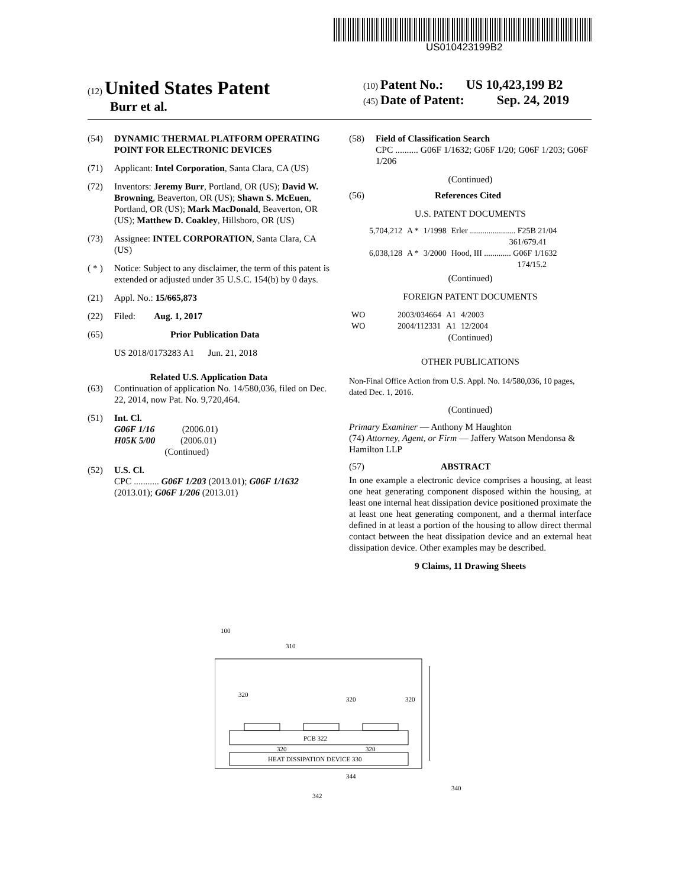US010423199B2
(12) United States Patent
Burr et al.
(10) Patent No.: US 10,423,199 B2
(45) Date of Patent: Sep. 24, 2019
(54) DYNAMIC THERMAL PLATFORM OPERATING POINT FOR ELECTRONIC DEVICES
(71) Applicant: Intel Corporation, Santa Clara, CA (US)
(72) Inventors: Jeremy Burr, Portland, OR (US); David W. Browning, Beaverton, OR (US); Shawn S. McEuen, Portland, OR (US); Mark MacDonald, Beaverton, OR (US); Matthew D. Coakley, Hillsboro, OR (US)
(73) Assignee: INTEL CORPORATION, Santa Clara, CA (US)
( * ) Notice: Subject to any disclaimer, the term of this patent is extended or adjusted under 35 U.S.C. 154(b) by 0 days.
(21) Appl. No.: 15/665,873
(22) Filed: Aug. 1, 2017
(65) Prior Publication Data
US 2018/0173283 A1 Jun. 21, 2018
Related U.S. Application Data
(63) Continuation of application No. 14/580,036, filed on Dec. 22, 2014, now Pat. No. 9,720,464.
(51) Int. Cl.
G06F 1/16 (2006.01)
H05K 5/00 (2006.01)
(Continued)
(52) U.S. Cl.
CPC ........... G06F 1/203 (2013.01); G06F 1/1632 (2013.01); G06F 1/206 (2013.01)
(58) Field of Classification Search
CPC .......... G06F 1/1632; G06F 1/20; G06F 1/203; G06F 1/206
(Continued)
(56) References Cited
U.S. PATENT DOCUMENTS
| 5,704,212 | A * | 1/1998 | Erler ...................... F25B 21/04 361/679.41 |
| 6,038,128 | A * | 3/2000 | Hood, III ............. G06F 1/1632 174/15.2 |
(Continued)
FOREIGN PATENT DOCUMENTS
| WO | 2003/034664 | A1 | 4/2003 |
| WO | 2004/112331 | A1 | 12/2004 |
(Continued)
OTHER PUBLICATIONS
Non-Final Office Action from U.S. Appl. No. 14/580,036, 10 pages, dated Dec. 1, 2016.
(Continued)
Primary Examiner — Anthony M Haughton
(74) Attorney, Agent, or Firm — Jaffery Watson Mendonsa & Hamilton LLP
(57) ABSTRACT
In one example a electronic device comprises a housing, at least one heat generating component disposed within the housing, at least one internal heat dissipation device positioned proximate the at least one heat generating component, and a thermal interface defined in at least a portion of the housing to allow direct thermal contact between the heat dissipation device and an external heat dissipation device. Other examples may be described.
9 Claims, 11 Drawing Sheets
100
310
320
320
320
PCB 322
320
320
HEAT DISSIPATION DEVICE 330
344
340
342